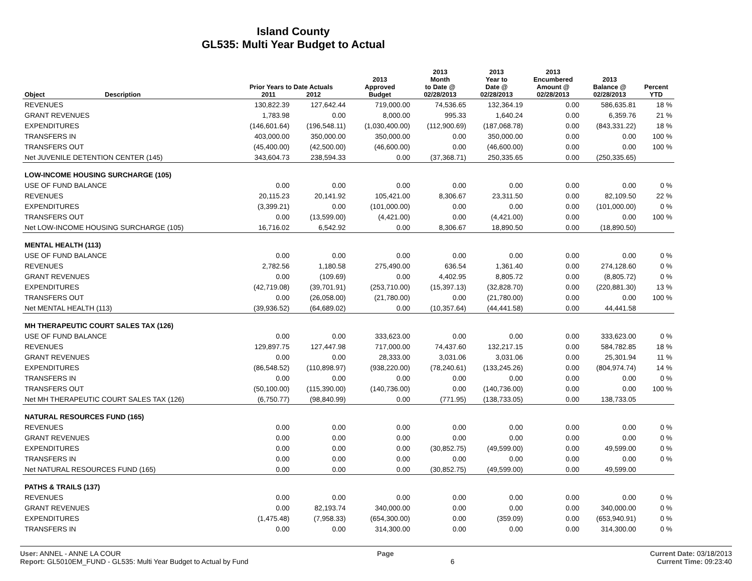Island County
GL535: Multi Year Budget to Actual
| Object | Description | Prior Years to Date Actuals 2011 2012 | | 2013 Approved Budget | 2013 Month to Date @ 02/28/2013 | 2013 Year to Date @ 02/28/2013 | 2013 Encumbered Amount @ 02/28/2013 | 2013 Balance @ 02/28/2013 | Percent YTD |
| --- | --- | --- | --- | --- | --- | --- | --- | --- | --- |
| REVENUES | | 130,822.39 | 127,642.44 | 719,000.00 | 74,536.65 | 132,364.19 | 0.00 | 586,635.81 | 18 % |
| GRANT REVENUES | | 1,783.98 | 0.00 | 8,000.00 | 995.33 | 1,640.24 | 0.00 | 6,359.76 | 21 % |
| EXPENDITURES | | (146,601.64) | (196,548.11) | (1,030,400.00) | (112,900.69) | (187,068.78) | 0.00 | (843,331.22) | 18 % |
| TRANSFERS IN | | 403,000.00 | 350,000.00 | 350,000.00 | 0.00 | 350,000.00 | 0.00 | 0.00 | 100 % |
| TRANSFERS OUT | | (45,400.00) | (42,500.00) | (46,600.00) | 0.00 | (46,600.00) | 0.00 | 0.00 | 100 % |
| Net JUVENILE DETENTION CENTER (145) | | 343,604.73 | 238,594.33 | 0.00 | (37,368.71) | 250,335.65 | 0.00 | (250,335.65) | |
| LOW-INCOME HOUSING SURCHARGE (105) | | | | | | | | | |
| USE OF FUND BALANCE | | 0.00 | 0.00 | 0.00 | 0.00 | 0.00 | 0.00 | 0.00 | 0 % |
| REVENUES | | 20,115.23 | 20,141.92 | 105,421.00 | 8,306.67 | 23,311.50 | 0.00 | 82,109.50 | 22 % |
| EXPENDITURES | | (3,399.21) | 0.00 | (101,000.00) | 0.00 | 0.00 | 0.00 | (101,000.00) | 0 % |
| TRANSFERS OUT | | 0.00 | (13,599.00) | (4,421.00) | 0.00 | (4,421.00) | 0.00 | 0.00 | 100 % |
| Net LOW-INCOME HOUSING SURCHARGE (105) | | 16,716.02 | 6,542.92 | 0.00 | 8,306.67 | 18,890.50 | 0.00 | (18,890.50) | |
| MENTAL HEALTH (113) | | | | | | | | | |
| USE OF FUND BALANCE | | 0.00 | 0.00 | 0.00 | 0.00 | 0.00 | 0.00 | 0.00 | 0 % |
| REVENUES | | 2,782.56 | 1,180.58 | 275,490.00 | 636.54 | 1,361.40 | 0.00 | 274,128.60 | 0 % |
| GRANT REVENUES | | 0.00 | (109.69) | 0.00 | 4,402.95 | 8,805.72 | 0.00 | (8,805.72) | 0 % |
| EXPENDITURES | | (42,719.08) | (39,701.91) | (253,710.00) | (15,397.13) | (32,828.70) | 0.00 | (220,881.30) | 13 % |
| TRANSFERS OUT | | 0.00 | (26,058.00) | (21,780.00) | 0.00 | (21,780.00) | 0.00 | 0.00 | 100 % |
| Net MENTAL HEALTH (113) | | (39,936.52) | (64,689.02) | 0.00 | (10,357.64) | (44,441.58) | 0.00 | 44,441.58 | |
| MH THERAPEUTIC COURT SALES TAX (126) | | | | | | | | | |
| USE OF FUND BALANCE | | 0.00 | 0.00 | 333,623.00 | 0.00 | 0.00 | 0.00 | 333,623.00 | 0 % |
| REVENUES | | 129,897.75 | 127,447.98 | 717,000.00 | 74,437.60 | 132,217.15 | 0.00 | 584,782.85 | 18 % |
| GRANT REVENUES | | 0.00 | 0.00 | 28,333.00 | 3,031.06 | 3,031.06 | 0.00 | 25,301.94 | 11 % |
| EXPENDITURES | | (86,548.52) | (110,898.97) | (938,220.00) | (78,240.61) | (133,245.26) | 0.00 | (804,974.74) | 14 % |
| TRANSFERS IN | | 0.00 | 0.00 | 0.00 | 0.00 | 0.00 | 0.00 | 0.00 | 0 % |
| TRANSFERS OUT | | (50,100.00) | (115,390.00) | (140,736.00) | 0.00 | (140,736.00) | 0.00 | 0.00 | 100 % |
| Net MH THERAPEUTIC COURT SALES TAX (126) | | (6,750.77) | (98,840.99) | 0.00 | (771.95) | (138,733.05) | 0.00 | 138,733.05 | |
| NATURAL RESOURCES FUND (165) | | | | | | | | | |
| REVENUES | | 0.00 | 0.00 | 0.00 | 0.00 | 0.00 | 0.00 | 0.00 | 0 % |
| GRANT REVENUES | | 0.00 | 0.00 | 0.00 | 0.00 | 0.00 | 0.00 | 0.00 | 0 % |
| EXPENDITURES | | 0.00 | 0.00 | 0.00 | (30,852.75) | (49,599.00) | 0.00 | 49,599.00 | 0 % |
| TRANSFERS IN | | 0.00 | 0.00 | 0.00 | 0.00 | 0.00 | 0.00 | 0.00 | 0 % |
| Net NATURAL RESOURCES FUND (165) | | 0.00 | 0.00 | 0.00 | (30,852.75) | (49,599.00) | 0.00 | 49,599.00 | |
| PATHS & TRAILS (137) | | | | | | | | | |
| REVENUES | | 0.00 | 0.00 | 0.00 | 0.00 | 0.00 | 0.00 | 0.00 | 0 % |
| GRANT REVENUES | | 0.00 | 82,193.74 | 340,000.00 | 0.00 | 0.00 | 0.00 | 340,000.00 | 0 % |
| EXPENDITURES | | (1,475.48) | (7,958.33) | (654,300.00) | 0.00 | (359.09) | 0.00 | (653,940.91) | 0 % |
| TRANSFERS IN | | 0.00 | 0.00 | 314,300.00 | 0.00 | 0.00 | 0.00 | 314,300.00 | 0 % |
User: ANNEL - ANNE LA COUR Page Current Date: 03/18/2013
Report: GL5010EM_FUND - GL535: Multi Year Budget to Actual by Fund 6 Current Time: 09:23:40